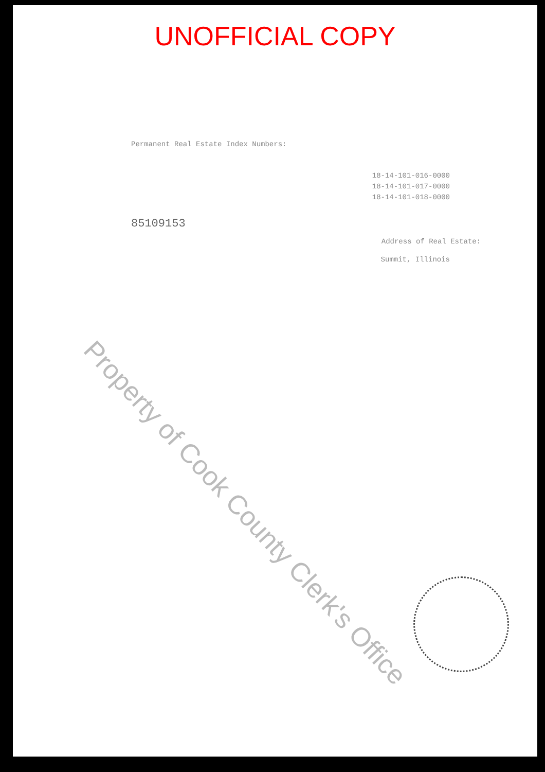UNOFFICIAL COPY
Permanent Real Estate Index Numbers:
18-14-101-016-0000
18-14-101-017-0000
18-14-101-018-0000
85109153
Address of Real Estate:
Summit, Illinois
Property of Cook County Clerk's Office